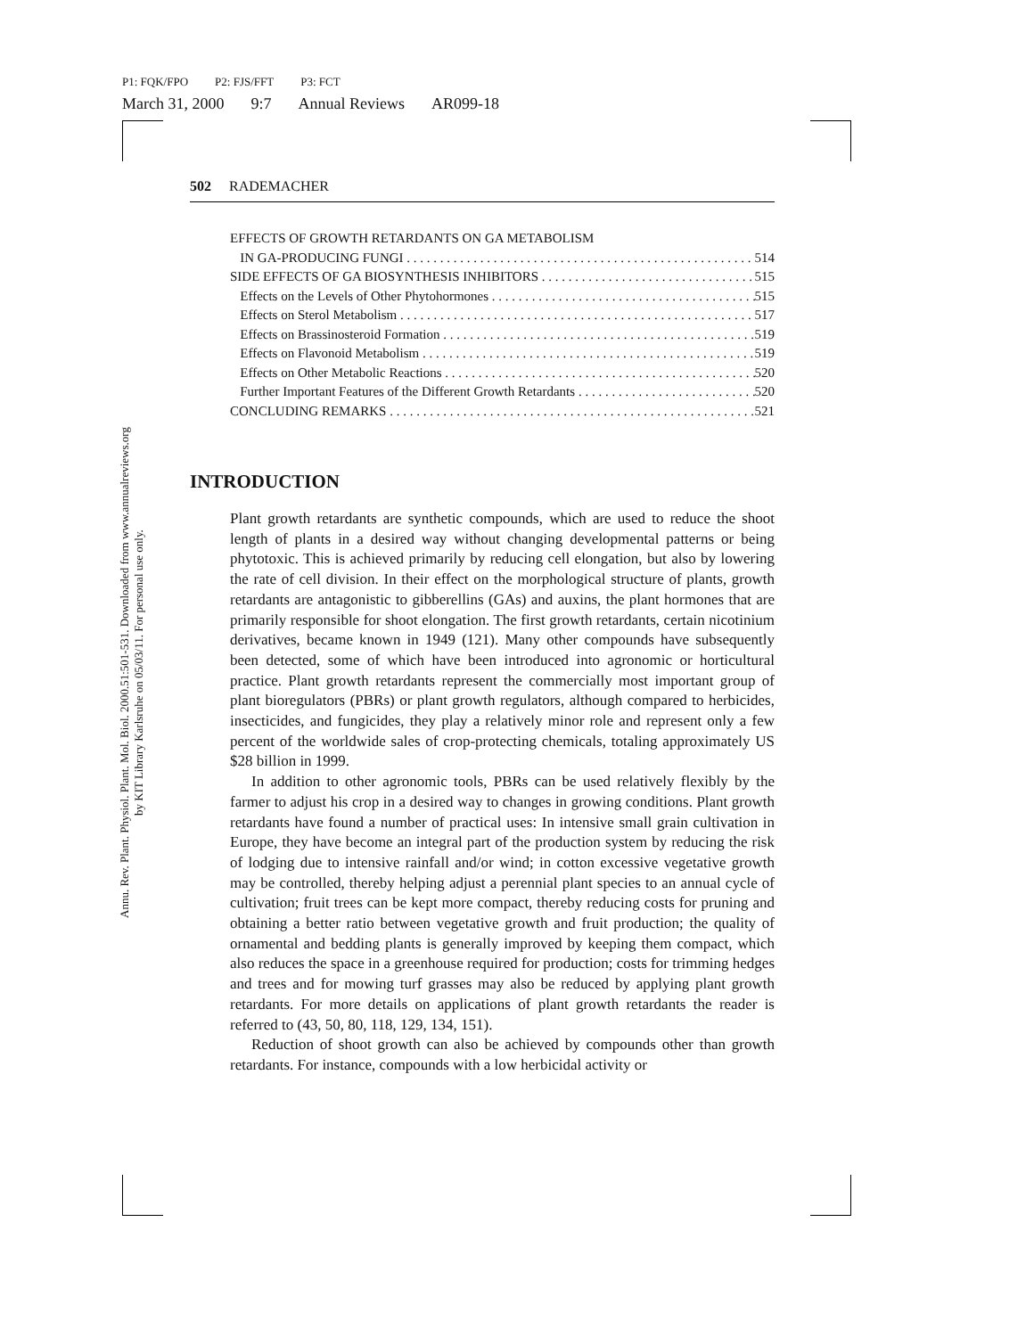P1: FQK/FPO P2: FJS/FFT P3: FCT
March 31, 2000 9:7 Annual Reviews AR099-18
Annu. Rev. Plant. Physiol. Plant. Mol. Biol. 2000.51:501-531. Downloaded from www.annualreviews.org
by KIT Library Karlsruhe on 05/03/11. For personal use only.
502 RADEMACHER
EFFECTS OF GROWTH RETARDANTS ON GA METABOLISM
IN GA-PRODUCING FUNGI 514
SIDE EFFECTS OF GA BIOSYNTHESIS INHIBITORS 515
Effects on the Levels of Other Phytohormones 515
Effects on Sterol Metabolism 517
Effects on Brassinosteroid Formation 519
Effects on Flavonoid Metabolism 519
Effects on Other Metabolic Reactions 520
Further Important Features of the Different Growth Retardants 520
CONCLUDING REMARKS 521
INTRODUCTION
Plant growth retardants are synthetic compounds, which are used to reduce the shoot length of plants in a desired way without changing developmental patterns or being phytotoxic. This is achieved primarily by reducing cell elongation, but also by lowering the rate of cell division. In their effect on the morphological structure of plants, growth retardants are antagonistic to gibberellins (GAs) and auxins, the plant hormones that are primarily responsible for shoot elongation. The first growth retardants, certain nicotinium derivatives, became known in 1949 (121). Many other compounds have subsequently been detected, some of which have been introduced into agronomic or horticultural practice. Plant growth retardants represent the commercially most important group of plant bioregulators (PBRs) or plant growth regulators, although compared to herbicides, insecticides, and fungicides, they play a relatively minor role and represent only a few percent of the worldwide sales of crop-protecting chemicals, totaling approximately US $28 billion in 1999.
In addition to other agronomic tools, PBRs can be used relatively flexibly by the farmer to adjust his crop in a desired way to changes in growing conditions. Plant growth retardants have found a number of practical uses: In intensive small grain cultivation in Europe, they have become an integral part of the production system by reducing the risk of lodging due to intensive rainfall and/or wind; in cotton excessive vegetative growth may be controlled, thereby helping adjust a perennial plant species to an annual cycle of cultivation; fruit trees can be kept more compact, thereby reducing costs for pruning and obtaining a better ratio between vegetative growth and fruit production; the quality of ornamental and bedding plants is generally improved by keeping them compact, which also reduces the space in a greenhouse required for production; costs for trimming hedges and trees and for mowing turf grasses may also be reduced by applying plant growth retardants. For more details on applications of plant growth retardants the reader is referred to (43, 50, 80, 118, 129, 134, 151).
Reduction of shoot growth can also be achieved by compounds other than growth retardants. For instance, compounds with a low herbicidal activity or